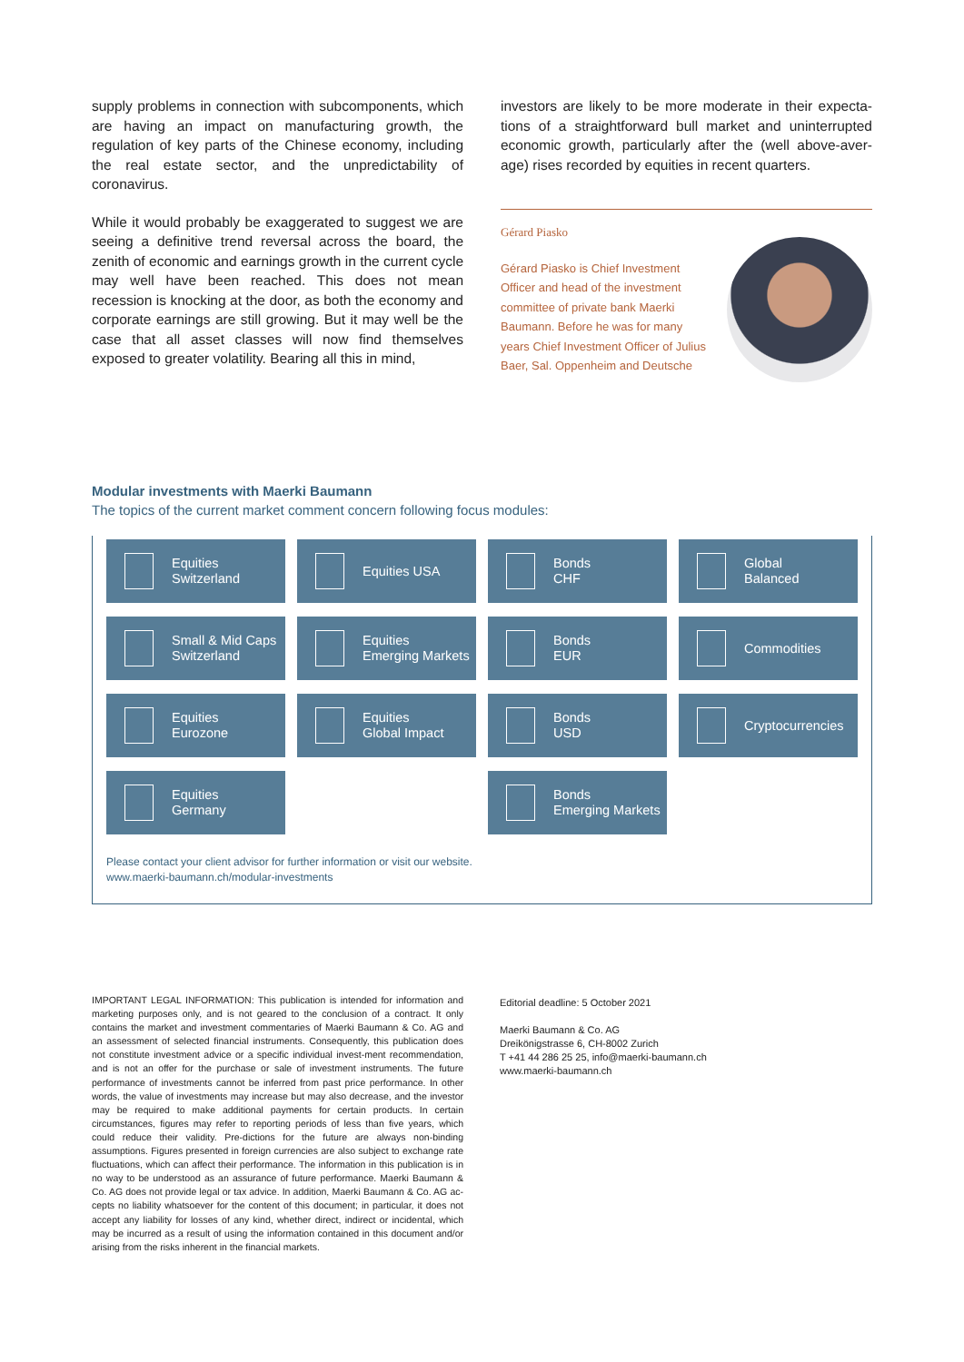supply problems in connection with subcomponents, which are having an impact on manufacturing growth, the regulation of key parts of the Chinese economy, including the real estate sector, and the unpredictability of coronavirus.
While it would probably be exaggerated to suggest we are seeing a definitive trend reversal across the board, the zenith of economic and earnings growth in the current cycle may well have been reached. This does not mean recession is knocking at the door, as both the economy and corporate earnings are still growing. But it may well be the case that all asset classes will now find themselves exposed to greater volatility. Bearing all this in mind,
investors are likely to be more moderate in their expecta-tions of a straightforward bull market and uninterrupted economic growth, particularly after the (well above-aver-age) rises recorded by equities in recent quarters.
Gérard Piasko
Gérard Piasko is Chief Investment Officer and head of the investment committee of private bank Maerki Baumann. Before he was for many years Chief Investment Officer of Julius Baer, Sal. Oppenheim and Deutsche
Modular investments with Maerki Baumann
The topics of the current market comment concern following focus modules:
Equities
Switzerland
Equities USA
Bonds
CHF
Global
Balanced
Small & Mid Caps
Switzerland
Equities
Emerging Markets
Bonds
EUR
Commodities
Equities
Eurozone
Equities
Global Impact
Bonds
USD
Cryptocurrencies
Equities
Germany
Bonds
Emerging Markets
Please contact your client advisor for further information or visit our website.
www.maerki-baumann.ch/modular-investments
IMPORTANT LEGAL INFORMATION: This publication is intended for information and marketing purposes only, and is not geared to the conclusion of a contract. It only contains the market and investment commentaries of Maerki Baumann & Co. AG and an assessment of selected financial instruments. Consequently, this publication does not constitute investment advice or a specific individual invest-ment recommendation, and is not an offer for the purchase or sale of investment instruments. The future performance of investments cannot be inferred from past price performance. In other words, the value of investments may increase but may also decrease, and the investor may be required to make additional payments for certain products. In certain circumstances, figures may refer to reporting periods of less than five years, which could reduce their validity. Pre-dictions for the future are always non-binding assumptions. Figures presented in foreign currencies are also subject to exchange rate fluctuations, which can affect their performance. The information in this publication is in no way to be understood as an assurance of future performance. Maerki Baumann & Co. AG does not provide legal or tax advice. In addition, Maerki Baumann & Co. AG ac-cepts no liability whatsoever for the content of this document; in particular, it does not accept any liability for losses of any kind, whether direct, indirect or incidental, which may be incurred as a result of using the information contained in this document and/or arising from the risks inherent in the financial markets.
Editorial deadline: 5 October 2021
Maerki Baumann & Co. AG
Dreikönigstrasse 6, CH-8002 Zurich
T +41 44 286 25 25, info@maerki-baumann.ch
www.maerki-baumann.ch